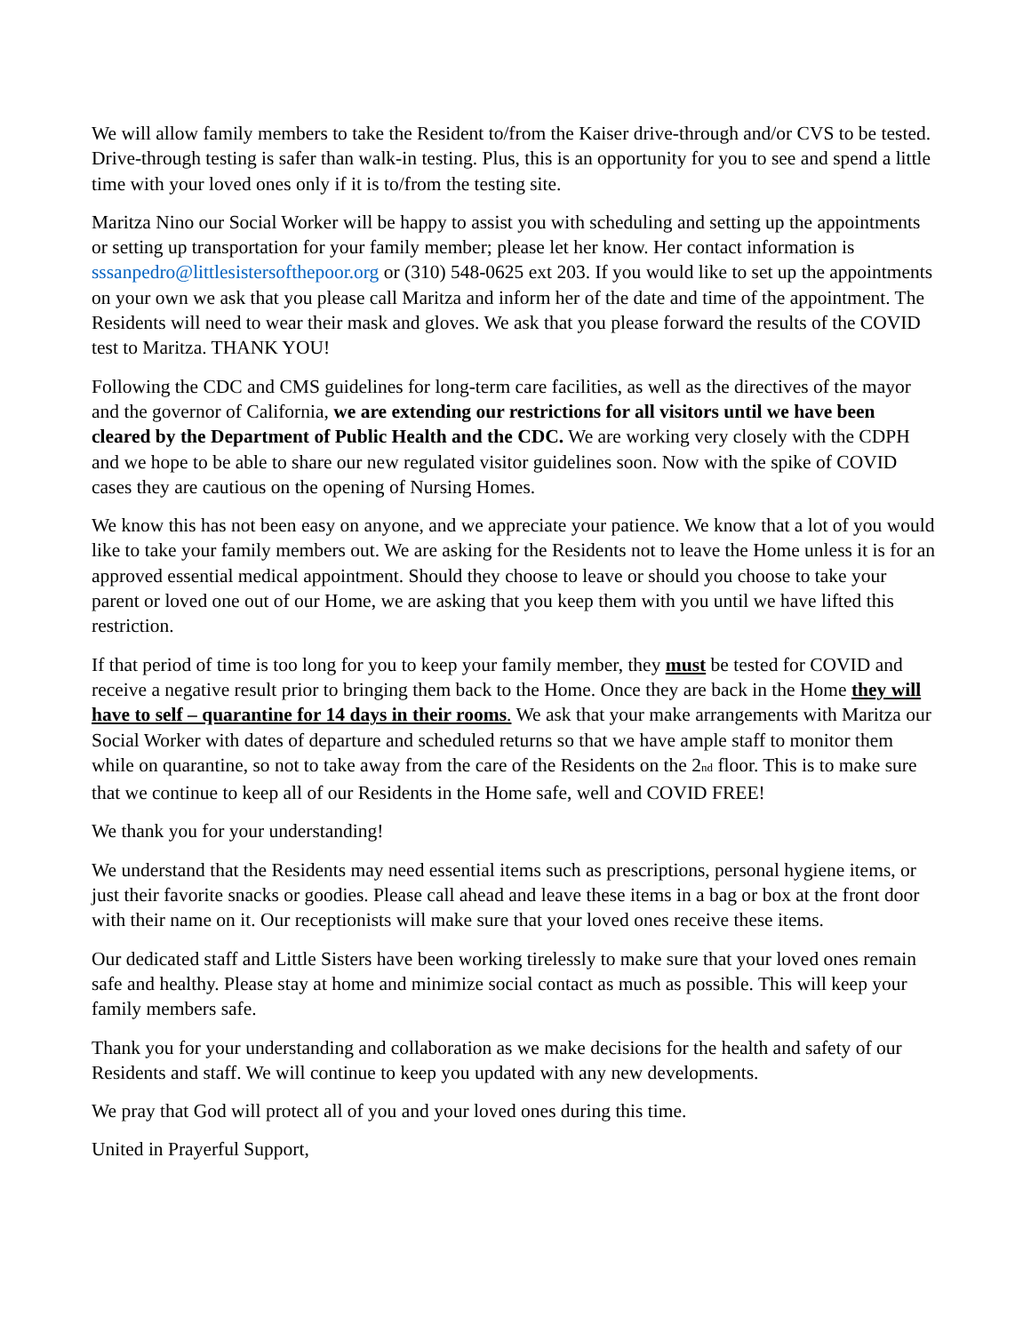We will allow family members to take the Resident to/from the Kaiser drive-through and/or CVS to be tested. Drive-through testing is safer than walk-in testing. Plus, this is an opportunity for you to see and spend a little time with your loved ones only if it is to/from the testing site.
Maritza Nino our Social Worker will be happy to assist you with scheduling and setting up the appointments or setting up transportation for your family member; please let her know. Her contact information is sssanpedro@littlesistersofthepoor.org or (310) 548-0625 ext 203. If you would like to set up the appointments on your own we ask that you please call Maritza and inform her of the date and time of the appointment. The Residents will need to wear their mask and gloves. We ask that you please forward the results of the COVID test to Maritza. THANK YOU!
Following the CDC and CMS guidelines for long-term care facilities, as well as the directives of the mayor and the governor of California, we are extending our restrictions for all visitors until we have been cleared by the Department of Public Health and the CDC. We are working very closely with the CDPH and we hope to be able to share our new regulated visitor guidelines soon. Now with the spike of COVID cases they are cautious on the opening of Nursing Homes.
We know this has not been easy on anyone, and we appreciate your patience. We know that a lot of you would like to take your family members out. We are asking for the Residents not to leave the Home unless it is for an approved essential medical appointment. Should they choose to leave or should you choose to take your parent or loved one out of our Home, we are asking that you keep them with you until we have lifted this restriction.
If that period of time is too long for you to keep your family member, they must be tested for COVID and receive a negative result prior to bringing them back to the Home. Once they are back in the Home they will have to self – quarantine for 14 days in their rooms. We ask that your make arrangements with Maritza our Social Worker with dates of departure and scheduled returns so that we have ample staff to monitor them while on quarantine, so not to take away from the care of the Residents on the 2<sub>nd</sub> floor. This is to make sure that we continue to keep all of our Residents in the Home safe, well and COVID FREE!
We thank you for your understanding!
We understand that the Residents may need essential items such as prescriptions, personal hygiene items, or just their favorite snacks or goodies. Please call ahead and leave these items in a bag or box at the front door with their name on it. Our receptionists will make sure that your loved ones receive these items.
Our dedicated staff and Little Sisters have been working tirelessly to make sure that your loved ones remain safe and healthy. Please stay at home and minimize social contact as much as possible. This will keep your family members safe.
Thank you for your understanding and collaboration as we make decisions for the health and safety of our Residents and staff. We will continue to keep you updated with any new developments.
We pray that God will protect all of you and your loved ones during this time.
United in Prayerful Support,